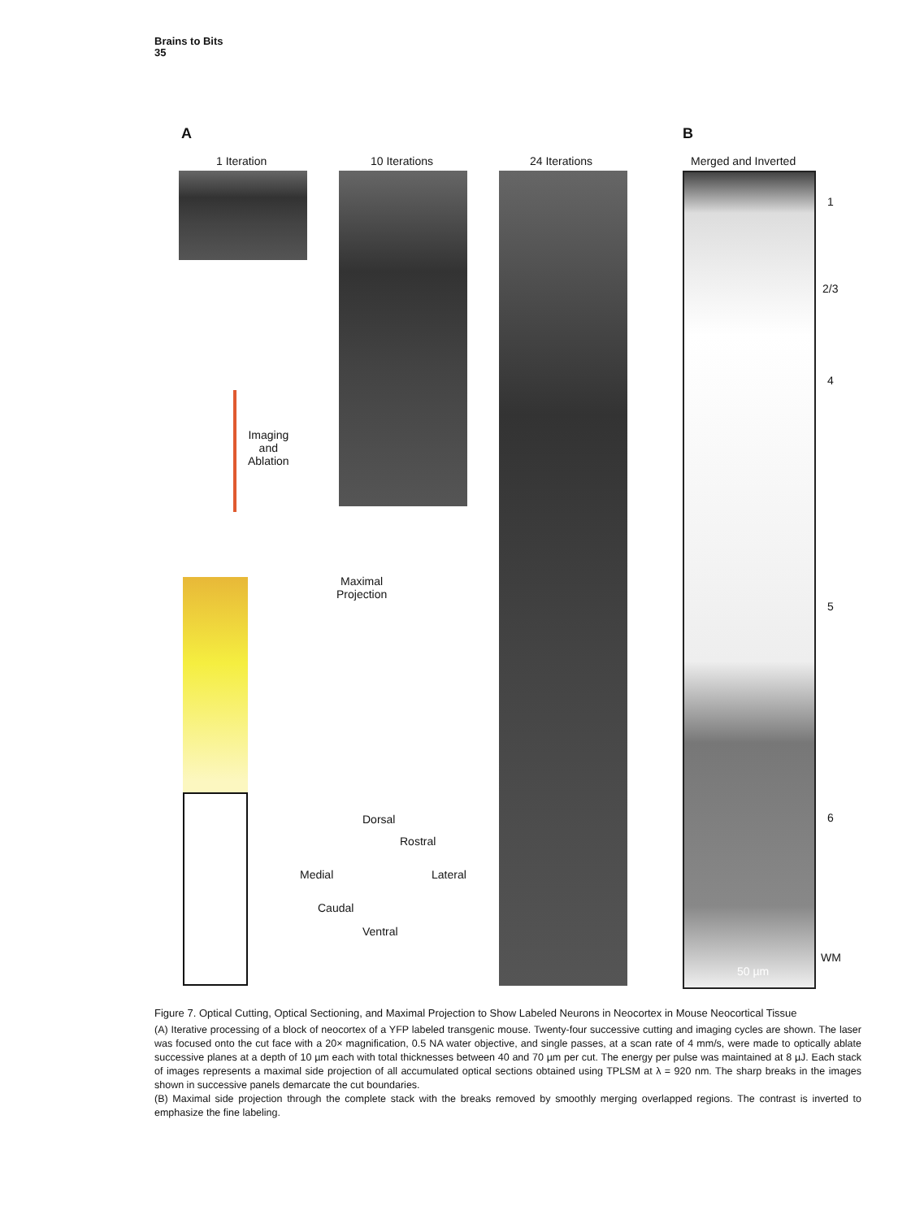Brains to Bits
35
A B
1 Iteration 10 Iterations 24 Iterations Merged and Inverted
1
2/3
4
5
6
WM
50 µm
Imaging
and
Ablation
Maximal
Projection
Dorsal
Rostral
Medial Lateral
Caudal
Ventral
Figure 7. Optical Cutting, Optical Sectioning, and Maximal Projection to Show Labeled Neurons in Neocortex in Mouse Neocortical Tissue
(A) Iterative processing of a block of neocortex of a YFP labeled transgenic mouse. Twenty-four successive cutting and imaging cycles are shown. The laser was focused onto the cut face with a 20× magnification, 0.5 NA water objective, and single passes, at a scan rate of 4 mm/s, were made to optically ablate successive planes at a depth of 10 µm each with total thicknesses between 40 and 70 µm per cut. The energy per pulse was maintained at 8 µJ. Each stack of images represents a maximal side projection of all accumulated optical sections obtained using TPLSM at λ = 920 nm. The sharp breaks in the images shown in successive panels demarcate the cut boundaries.
(B) Maximal side projection through the complete stack with the breaks removed by smoothly merging overlapped regions. The contrast is inverted to emphasize the fine labeling.